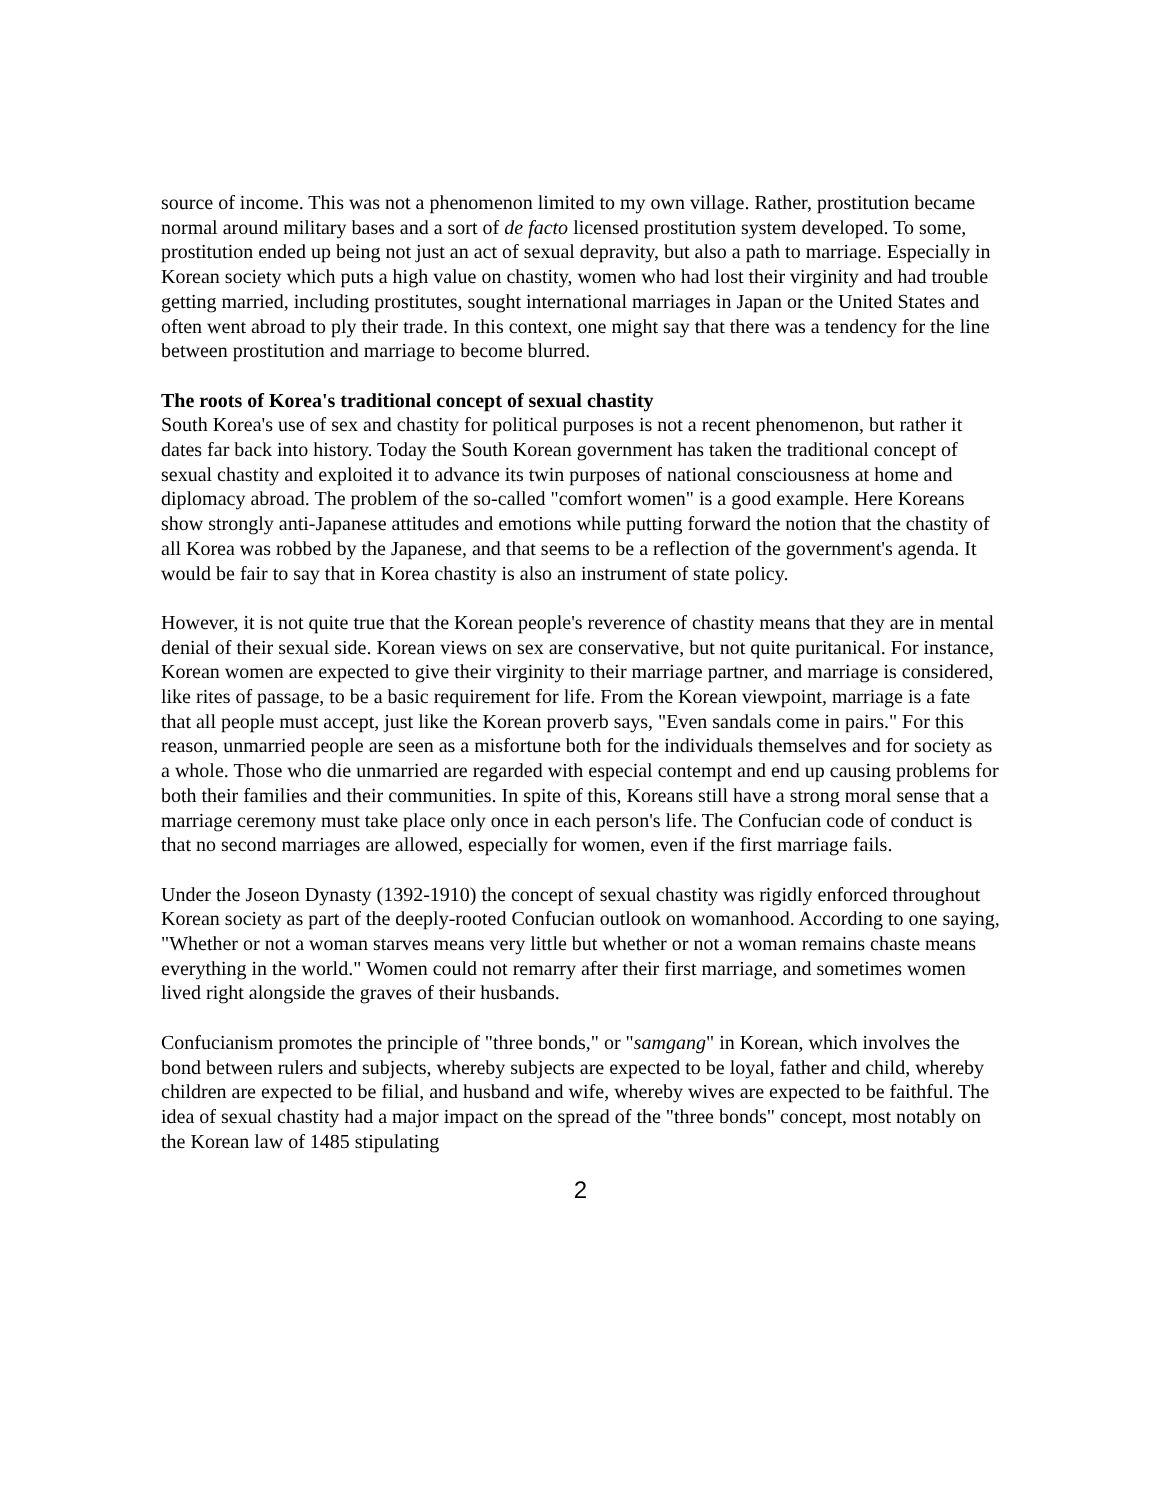source of income. This was not a phenomenon limited to my own village. Rather, prostitution became normal around military bases and a sort of de facto licensed prostitution system developed. To some, prostitution ended up being not just an act of sexual depravity, but also a path to marriage. Especially in Korean society which puts a high value on chastity, women who had lost their virginity and had trouble getting married, including prostitutes, sought international marriages in Japan or the United States and often went abroad to ply their trade. In this context, one might say that there was a tendency for the line between prostitution and marriage to become blurred.
The roots of Korea's traditional concept of sexual chastity
South Korea's use of sex and chastity for political purposes is not a recent phenomenon, but rather it dates far back into history. Today the South Korean government has taken the traditional concept of sexual chastity and exploited it to advance its twin purposes of national consciousness at home and diplomacy abroad. The problem of the so-called "comfort women" is a good example. Here Koreans show strongly anti-Japanese attitudes and emotions while putting forward the notion that the chastity of all Korea was robbed by the Japanese, and that seems to be a reflection of the government's agenda. It would be fair to say that in Korea chastity is also an instrument of state policy.
However, it is not quite true that the Korean people's reverence of chastity means that they are in mental denial of their sexual side. Korean views on sex are conservative, but not quite puritanical. For instance, Korean women are expected to give their virginity to their marriage partner, and marriage is considered, like rites of passage, to be a basic requirement for life. From the Korean viewpoint, marriage is a fate that all people must accept, just like the Korean proverb says, "Even sandals come in pairs." For this reason, unmarried people are seen as a misfortune both for the individuals themselves and for society as a whole. Those who die unmarried are regarded with especial contempt and end up causing problems for both their families and their communities. In spite of this, Koreans still have a strong moral sense that a marriage ceremony must take place only once in each person's life. The Confucian code of conduct is that no second marriages are allowed, especially for women, even if the first marriage fails.
Under the Joseon Dynasty (1392-1910) the concept of sexual chastity was rigidly enforced throughout Korean society as part of the deeply-rooted Confucian outlook on womanhood. According to one saying, "Whether or not a woman starves means very little but whether or not a woman remains chaste means everything in the world." Women could not remarry after their first marriage, and sometimes women lived right alongside the graves of their husbands.
Confucianism promotes the principle of "three bonds," or "samgang" in Korean, which involves the bond between rulers and subjects, whereby subjects are expected to be loyal, father and child, whereby children are expected to be filial, and husband and wife, whereby wives are expected to be faithful. The idea of sexual chastity had a major impact on the spread of the "three bonds" concept, most notably on the Korean law of 1485 stipulating
2